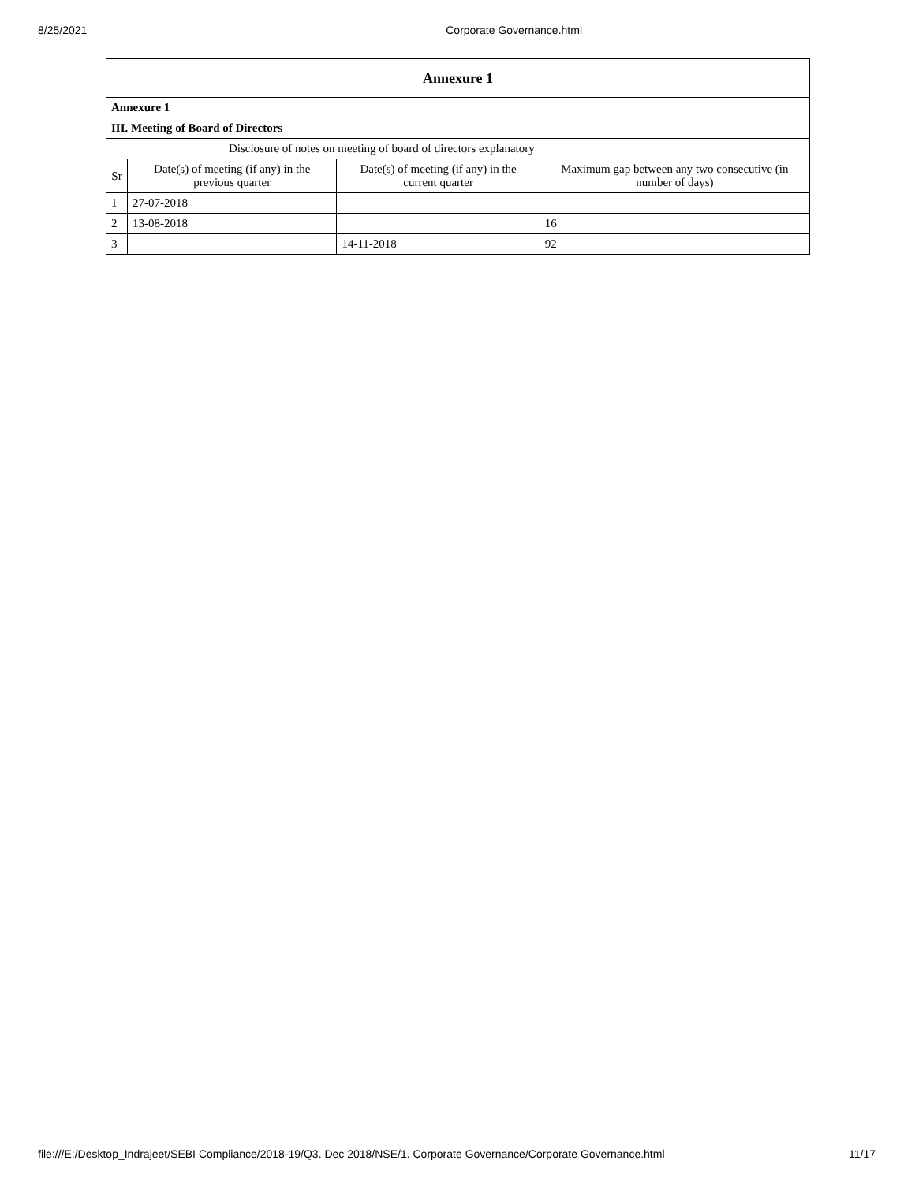8/25/2021 Corporate Governance.html
| Annexure 1 | | | |
| --- | --- | --- | --- |
| Annexure 1 | | | |
| III. Meeting of Board of Directors | | | |
| Disclosure of notes on meeting of board of directors explanatory | | | |
| Sr | Date(s) of meeting (if any) in the previous quarter | Date(s) of meeting (if any) in the current quarter | Maximum gap between any two consecutive (in number of days) |
| 1 | 27-07-2018 | | |
| 2 | 13-08-2018 | | 16 |
| 3 | | 14-11-2018 | 92 |
file:///E:/Desktop_Indrajeet/SEBI Compliance/2018-19/Q3. Dec 2018/NSE/1. Corporate Governance/Corporate Governance.html 11/17